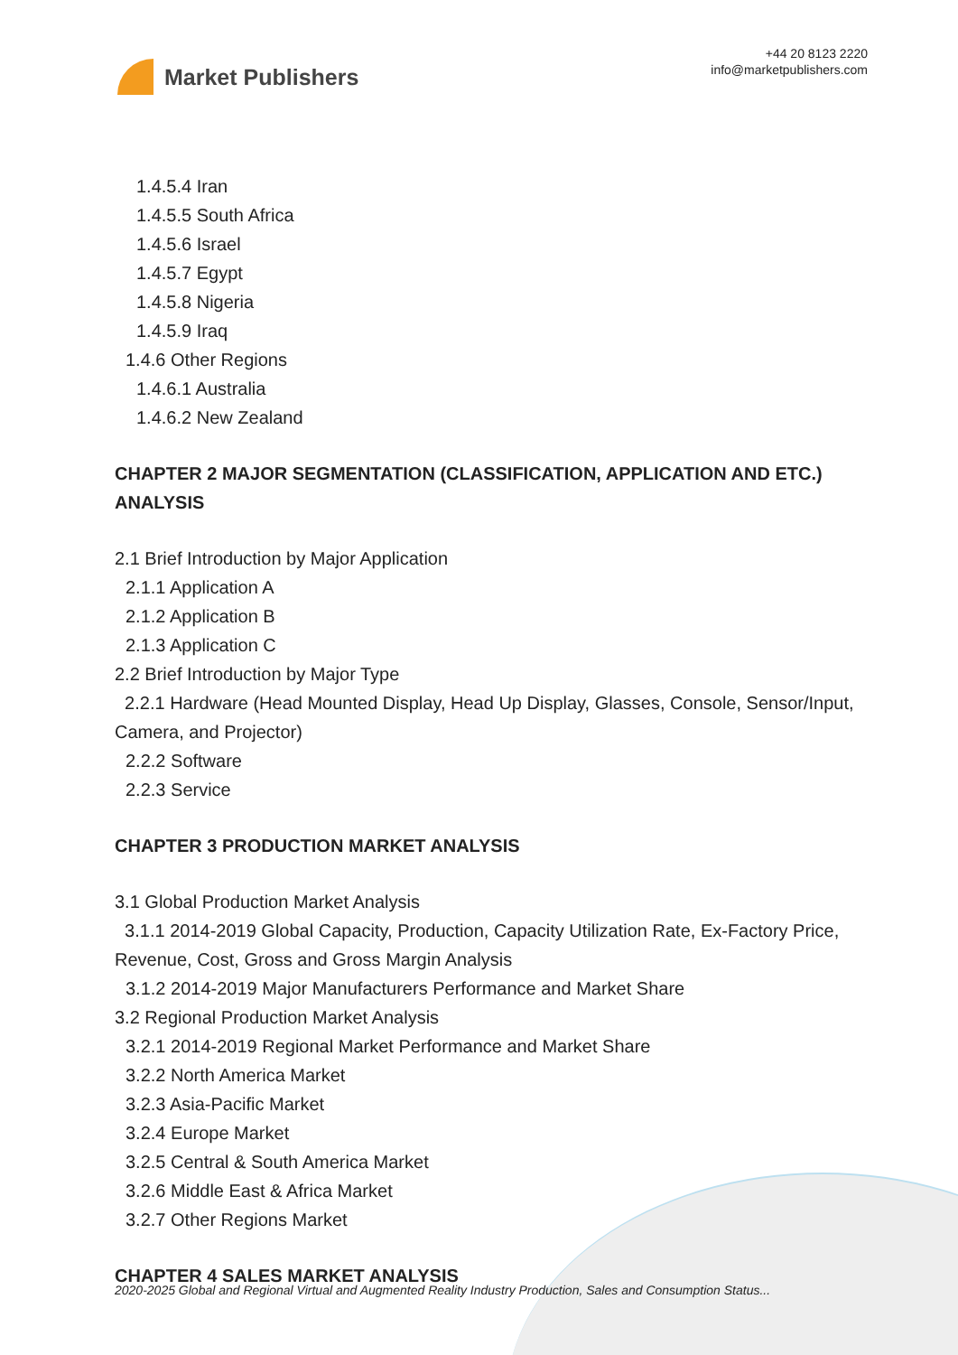Market Publishers
+44 20 8123 2220
info@marketpublishers.com
1.4.5.4 Iran
1.4.5.5 South Africa
1.4.5.6 Israel
1.4.5.7 Egypt
1.4.5.8 Nigeria
1.4.5.9 Iraq
1.4.6 Other Regions
1.4.6.1 Australia
1.4.6.2 New Zealand
CHAPTER 2 MAJOR SEGMENTATION (CLASSIFICATION, APPLICATION AND ETC.) ANALYSIS
2.1 Brief Introduction by Major Application
2.1.1 Application A
2.1.2 Application B
2.1.3 Application C
2.2 Brief Introduction by Major Type
2.2.1 Hardware (Head Mounted Display, Head Up Display, Glasses, Console, Sensor/Input, Camera, and Projector)
2.2.2 Software
2.2.3 Service
CHAPTER 3 PRODUCTION MARKET ANALYSIS
3.1 Global Production Market Analysis
3.1.1 2014-2019 Global Capacity, Production, Capacity Utilization Rate, Ex-Factory Price, Revenue, Cost, Gross and Gross Margin Analysis
3.1.2 2014-2019 Major Manufacturers Performance and Market Share
3.2 Regional Production Market Analysis
3.2.1 2014-2019 Regional Market Performance and Market Share
3.2.2 North America Market
3.2.3 Asia-Pacific Market
3.2.4 Europe Market
3.2.5 Central & South America Market
3.2.6 Middle East & Africa Market
3.2.7 Other Regions Market
CHAPTER 4 SALES MARKET ANALYSIS
2020-2025 Global and Regional Virtual and Augmented Reality Industry Production, Sales and Consumption Status...